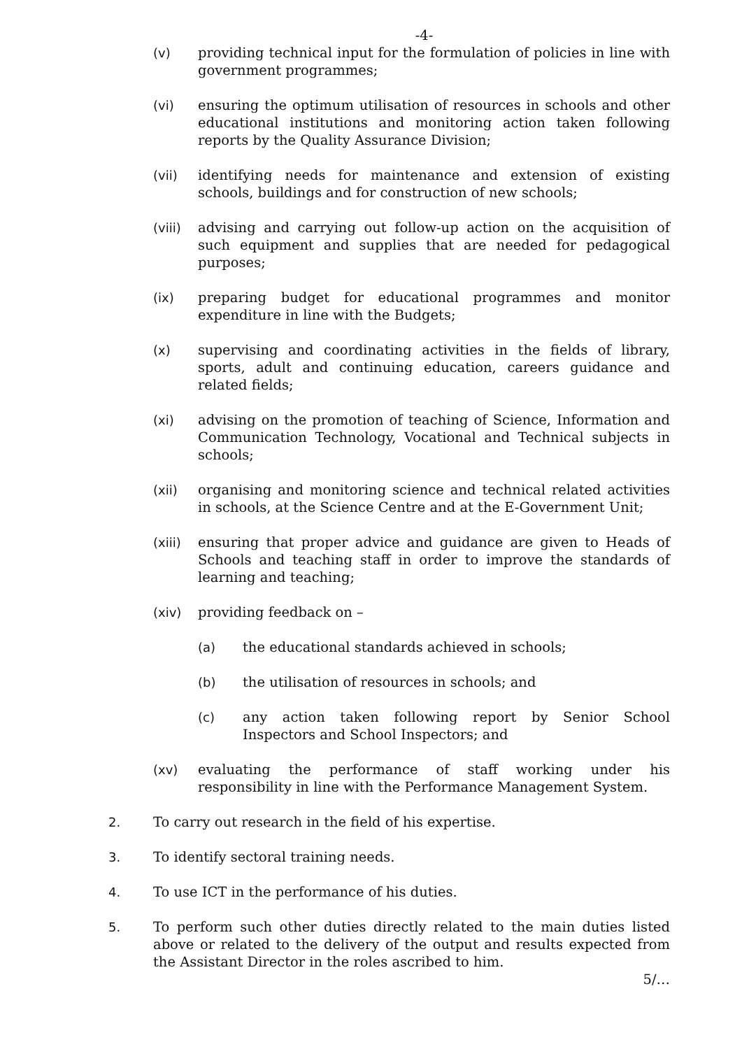-4-
(v) providing technical input for the formulation of policies in line with government programmes;
(vi) ensuring the optimum utilisation of resources in schools and other educational institutions and monitoring action taken following reports by the Quality Assurance Division;
(vii) identifying needs for maintenance and extension of existing schools, buildings and for construction of new schools;
(viii) advising and carrying out follow-up action on the acquisition of such equipment and supplies that are needed for pedagogical purposes;
(ix) preparing budget for educational programmes and monitor expenditure in line with the Budgets;
(x) supervising and coordinating activities in the fields of library, sports, adult and continuing education, careers guidance and related fields;
(xi) advising on the promotion of teaching of Science, Information and Communication Technology, Vocational and Technical subjects in schools;
(xii) organising and monitoring science and technical related activities in schools, at the Science Centre and at the E-Government Unit;
(xiii) ensuring that proper advice and guidance are given to Heads of Schools and teaching staff in order to improve the standards of learning and teaching;
(xiv) providing feedback on –
(a) the educational standards achieved in schools;
(b) the utilisation of resources in schools; and
(c) any action taken following report by Senior School Inspectors and School Inspectors; and
(xv) evaluating the performance of staff working under his responsibility in line with the Performance Management System.
2. To carry out research in the field of his expertise.
3. To identify sectoral training needs.
4. To use ICT in the performance of his duties.
5. To perform such other duties directly related to the main duties listed above or related to the delivery of the output and results expected from the Assistant Director in the roles ascribed to him.
5/…